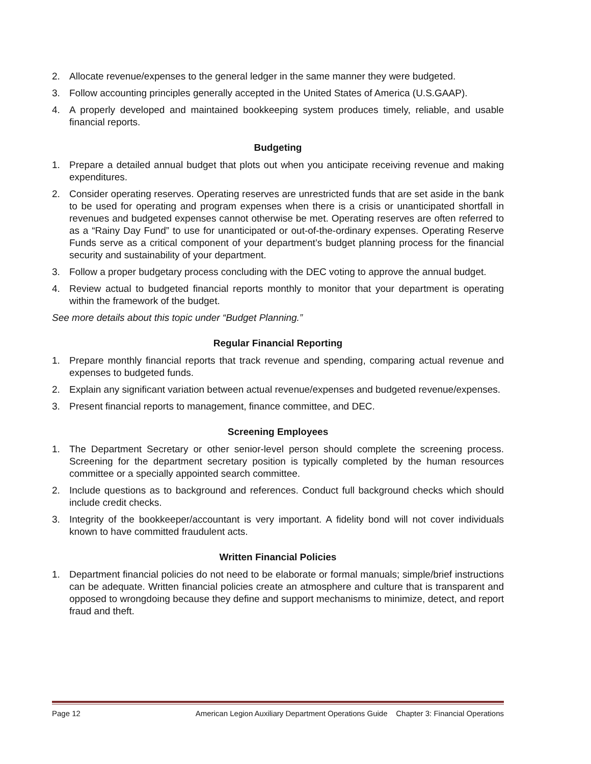2. Allocate revenue/expenses to the general ledger in the same manner they were budgeted.
3. Follow accounting principles generally accepted in the United States of America (U.S.GAAP).
4. A properly developed and maintained bookkeeping system produces timely, reliable, and usable financial reports.
Budgeting
1. Prepare a detailed annual budget that plots out when you anticipate receiving revenue and making expenditures.
2. Consider operating reserves. Operating reserves are unrestricted funds that are set aside in the bank to be used for operating and program expenses when there is a crisis or unanticipated shortfall in revenues and budgeted expenses cannot otherwise be met. Operating reserves are often referred to as a “Rainy Day Fund” to use for unanticipated or out-of-the-ordinary expenses. Operating Reserve Funds serve as a critical component of your department’s budget planning process for the financial security and sustainability of your department.
3. Follow a proper budgetary process concluding with the DEC voting to approve the annual budget.
4. Review actual to budgeted financial reports monthly to monitor that your department is operating within the framework of the budget.
See more details about this topic under “Budget Planning.”
Regular Financial Reporting
1. Prepare monthly financial reports that track revenue and spending, comparing actual revenue and expenses to budgeted funds.
2. Explain any significant variation between actual revenue/expenses and budgeted revenue/expenses.
3. Present financial reports to management, finance committee, and DEC.
Screening Employees
1. The Department Secretary or other senior-level person should complete the screening process. Screening for the department secretary position is typically completed by the human resources committee or a specially appointed search committee.
2. Include questions as to background and references. Conduct full background checks which should include credit checks.
3. Integrity of the bookkeeper/accountant is very important. A fidelity bond will not cover individuals known to have committed fraudulent acts.
Written Financial Policies
1. Department financial policies do not need to be elaborate or formal manuals; simple/brief instructions can be adequate. Written financial policies create an atmosphere and culture that is transparent and opposed to wrongdoing because they define and support mechanisms to minimize, detect, and report fraud and theft.
Page 12 American Legion Auxiliary Department Operations Guide Chapter 3: Financial Operations